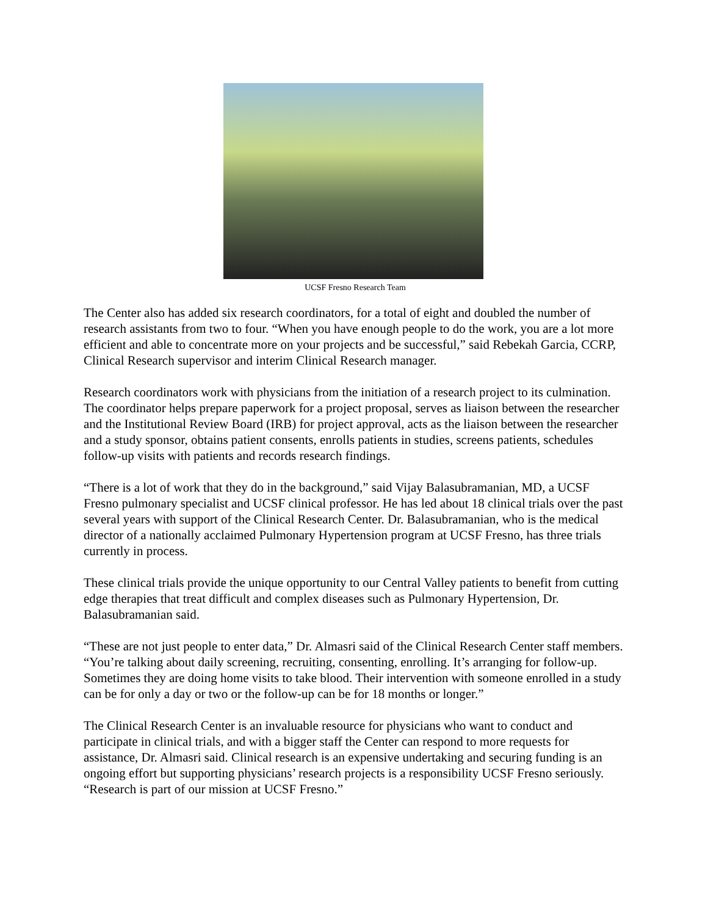UCSF Fresno Research Team
The Center also has added six research coordinators, for a total of eight and doubled the number of research assistants from two to four. “When you have enough people to do the work, you are a lot more efficient and able to concentrate more on your projects and be successful,” said Rebekah Garcia, CCRP, Clinical Research supervisor and interim Clinical Research manager.
Research coordinators work with physicians from the initiation of a research project to its culmination. The coordinator helps prepare paperwork for a project proposal, serves as liaison between the researcher and the Institutional Review Board (IRB) for project approval, acts as the liaison between the researcher and a study sponsor, obtains patient consents, enrolls patients in studies, screens patients, schedules follow-up visits with patients and records research findings.
“There is a lot of work that they do in the background,” said Vijay Balasubramanian, MD, a UCSF Fresno pulmonary specialist and UCSF clinical professor. He has led about 18 clinical trials over the past several years with support of the Clinical Research Center. Dr. Balasubramanian, who is the medical director of a nationally acclaimed Pulmonary Hypertension program at UCSF Fresno, has three trials currently in process.
These clinical trials provide the unique opportunity to our Central Valley patients to benefit from cutting edge therapies that treat difficult and complex diseases such as Pulmonary Hypertension, Dr. Balasubramanian said.
“These are not just people to enter data,” Dr. Almasri said of the Clinical Research Center staff members. “You’re talking about daily screening, recruiting, consenting, enrolling. It’s arranging for follow-up. Sometimes they are doing home visits to take blood. Their intervention with someone enrolled in a study can be for only a day or two or the follow-up can be for 18 months or longer.”
The Clinical Research Center is an invaluable resource for physicians who want to conduct and participate in clinical trials, and with a bigger staff the Center can respond to more requests for assistance, Dr. Almasri said. Clinical research is an expensive undertaking and securing funding is an ongoing effort but supporting physicians’ research projects is a responsibility UCSF Fresno seriously. “Research is part of our mission at UCSF Fresno.”